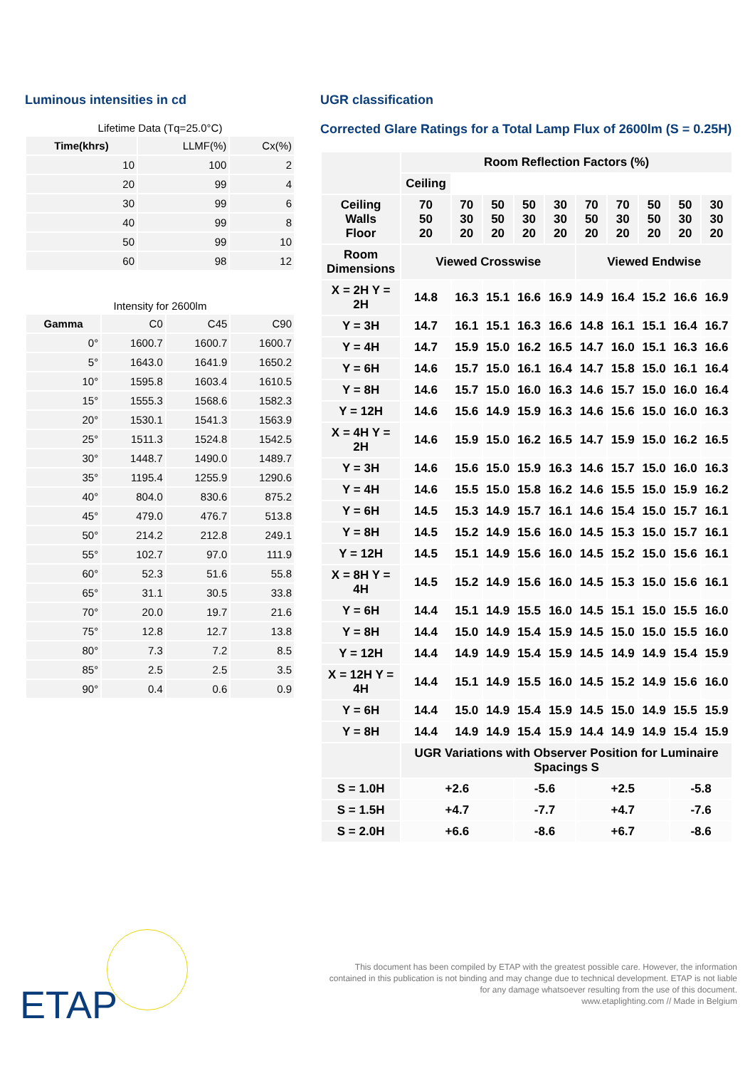Luminous intensities in cd
Lifetime Data (Tq=25.0°C)
| Time(khrs) | LLMF(%) | Cx(%) |
| --- | --- | --- |
| 10 | 100 | 2 |
| 20 | 99 | 4 |
| 30 | 99 | 6 |
| 40 | 99 | 8 |
| 50 | 99 | 10 |
| 60 | 98 | 12 |
Intensity for 2600lm
| Gamma | C0 | C45 | C90 |
| --- | --- | --- | --- |
| 0° | 1600.7 | 1600.7 | 1600.7 |
| 5° | 1643.0 | 1641.9 | 1650.2 |
| 10° | 1595.8 | 1603.4 | 1610.5 |
| 15° | 1555.3 | 1568.6 | 1582.3 |
| 20° | 1530.1 | 1541.3 | 1563.9 |
| 25° | 1511.3 | 1524.8 | 1542.5 |
| 30° | 1448.7 | 1490.0 | 1489.7 |
| 35° | 1195.4 | 1255.9 | 1290.6 |
| 40° | 804.0 | 830.6 | 875.2 |
| 45° | 479.0 | 476.7 | 513.8 |
| 50° | 214.2 | 212.8 | 249.1 |
| 55° | 102.7 | 97.0 | 111.9 |
| 60° | 52.3 | 51.6 | 55.8 |
| 65° | 31.1 | 30.5 | 33.8 |
| 70° | 20.0 | 19.7 | 21.6 |
| 75° | 12.8 | 12.7 | 13.8 |
| 80° | 7.3 | 7.2 | 8.5 |
| 85° | 2.5 | 2.5 | 3.5 |
| 90° | 0.4 | 0.6 | 0.9 |
UGR classification
Corrected Glare Ratings for a Total Lamp Flux of 2600lm (S = 0.25H)
| | Room Reflection Factors (%) | | | | | | | | | |
| --- | --- | --- | --- | --- | --- | --- | --- | --- | --- | --- |
| | Ceiling | | | | | | | | | |
| Ceiling Walls Floor | 70 50 20 | 70 30 20 | 50 50 20 | 50 30 20 | 30 30 20 | 70 50 20 | 70 30 20 | 50 50 20 | 50 30 20 | 30 30 20 |
| Room Dimensions | Viewed Crosswise | | | | | Viewed Endwise | | | | |
| X = 2H Y = 2H | 14.8 | 16.3 | 15.1 | 16.6 | 16.9 | 14.9 | 16.4 | 15.2 | 16.6 | 16.9 |
| Y = 3H | 14.7 | 16.1 | 15.1 | 16.3 | 16.6 | 14.8 | 16.1 | 15.1 | 16.4 | 16.7 |
| Y = 4H | 14.7 | 15.9 | 15.0 | 16.2 | 16.5 | 14.7 | 16.0 | 15.1 | 16.3 | 16.6 |
| Y = 6H | 14.6 | 15.7 | 15.0 | 16.1 | 16.4 | 14.7 | 15.8 | 15.0 | 16.1 | 16.4 |
| Y = 8H | 14.6 | 15.7 | 15.0 | 16.0 | 16.3 | 14.6 | 15.7 | 15.0 | 16.0 | 16.4 |
| Y = 12H | 14.6 | 15.6 | 14.9 | 15.9 | 16.3 | 14.6 | 15.6 | 15.0 | 16.0 | 16.3 |
| X = 4H Y = 2H | 14.6 | 15.9 | 15.0 | 16.2 | 16.5 | 14.7 | 15.9 | 15.0 | 16.2 | 16.5 |
| Y = 3H | 14.6 | 15.6 | 15.0 | 15.9 | 16.3 | 14.6 | 15.7 | 15.0 | 16.0 | 16.3 |
| Y = 4H | 14.6 | 15.5 | 15.0 | 15.8 | 16.2 | 14.6 | 15.5 | 15.0 | 15.9 | 16.2 |
| Y = 6H | 14.5 | 15.3 | 14.9 | 15.7 | 16.1 | 14.6 | 15.4 | 15.0 | 15.7 | 16.1 |
| Y = 8H | 14.5 | 15.2 | 14.9 | 15.6 | 16.0 | 14.5 | 15.3 | 15.0 | 15.7 | 16.1 |
| Y = 12H | 14.5 | 15.1 | 14.9 | 15.6 | 16.0 | 14.5 | 15.2 | 15.0 | 15.6 | 16.1 |
| X = 8H Y = 4H | 14.5 | 15.2 | 14.9 | 15.6 | 16.0 | 14.5 | 15.3 | 15.0 | 15.6 | 16.1 |
| Y = 6H | 14.4 | 15.1 | 14.9 | 15.5 | 16.0 | 14.5 | 15.1 | 15.0 | 15.5 | 16.0 |
| Y = 8H | 14.4 | 15.0 | 14.9 | 15.4 | 15.9 | 14.5 | 15.0 | 15.0 | 15.5 | 16.0 |
| Y = 12H | 14.4 | 14.9 | 14.9 | 15.4 | 15.9 | 14.5 | 14.9 | 14.9 | 15.4 | 15.9 |
| X = 12H Y = 4H | 14.4 | 15.1 | 14.9 | 15.5 | 16.0 | 14.5 | 15.2 | 14.9 | 15.6 | 16.0 |
| Y = 6H | 14.4 | 15.0 | 14.9 | 15.4 | 15.9 | 14.5 | 15.0 | 14.9 | 15.5 | 15.9 |
| Y = 8H | 14.4 | 14.9 | 14.9 | 15.4 | 15.9 | 14.4 | 14.9 | 14.9 | 15.4 | 15.9 |
| | UGR Variations with Observer Position for Luminaire Spacings S | | | | | | | | | |
| S = 1.0H | +2.6 | | | -5.6 | | +2.5 | | | -5.8 | |
| S = 1.5H | +4.7 | | | -7.7 | | +4.7 | | | -7.6 | |
| S = 2.0H | +6.6 | | | -8.6 | | +6.7 | | | -8.6 | |
ETAP
This document has been compiled by ETAP with the greatest possible care. However, the information
contained in this publication is not binding and may change due to technical development. ETAP is not liable
for any damage whatsoever resulting from the use of this document.
www.etaplighting.com // Made in Belgium